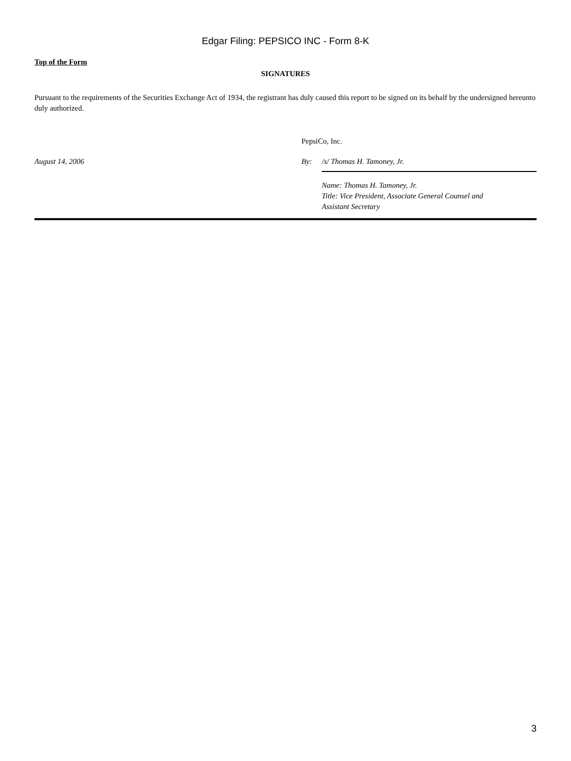Edgar Filing: PEPSICO INC - Form 8-K
Top of the Form
SIGNATURES
Pursuant to the requirements of the Securities Exchange Act of 1934, the registrant has duly caused this report to be signed on its behalf by the undersigned hereunto duly authorized.
| | PepsiCo, Inc. | |
| August 14, 2006 | By: | /s/ Thomas H. Tamoney, Jr. |
| | | Name: Thomas H. Tamoney, Jr. Title: Vice President, Associate General Counsel and Assistant Secretary |
3